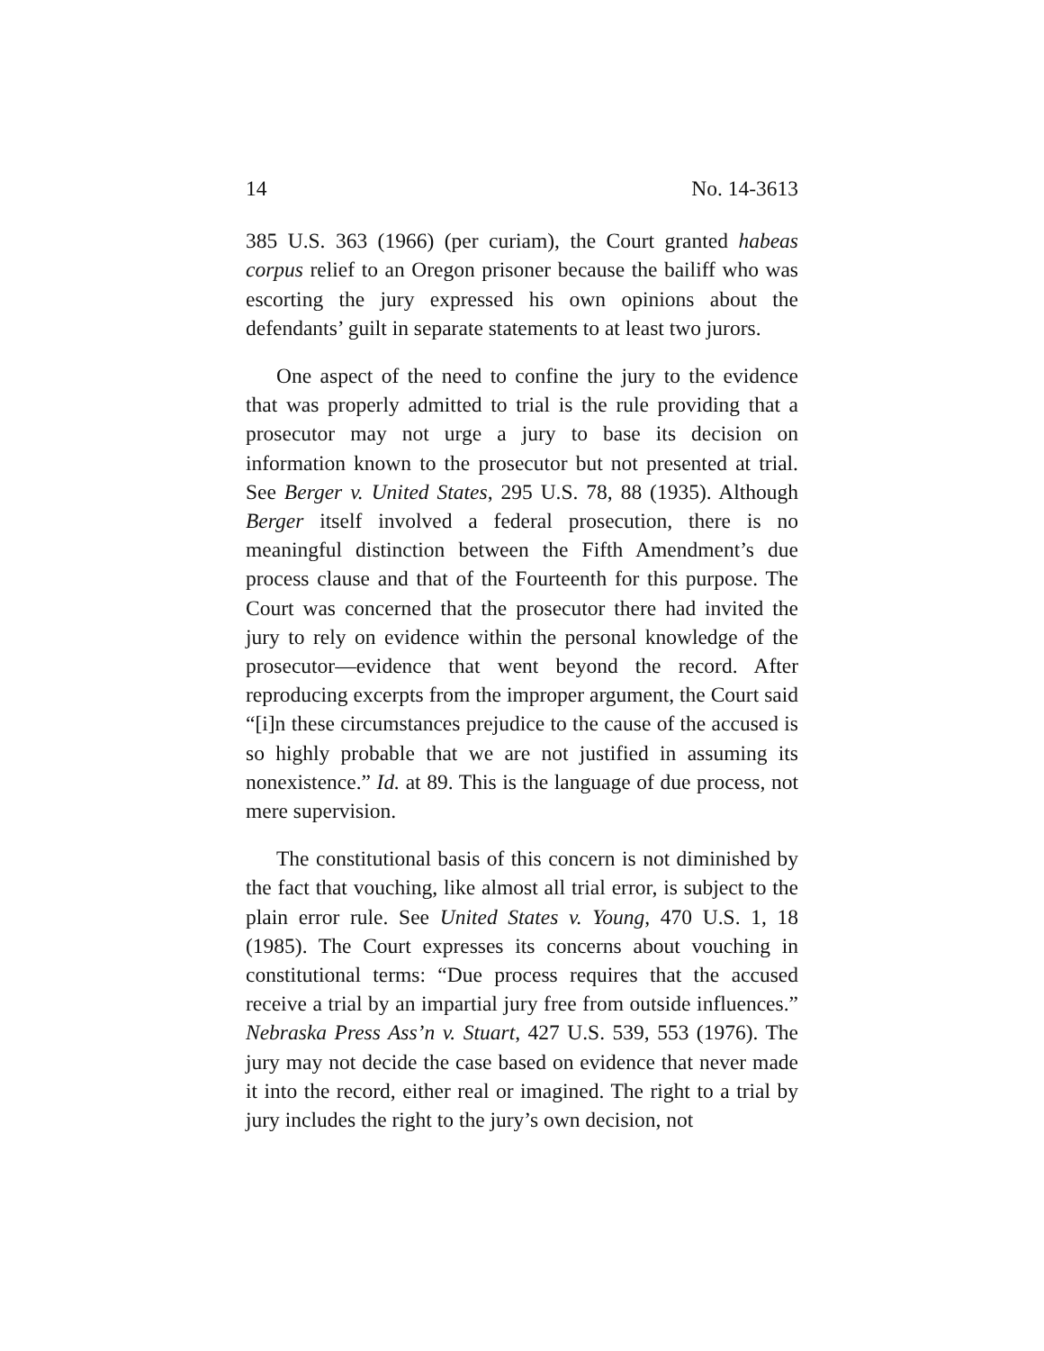14 No. 14-3613
385 U.S. 363 (1966) (per curiam), the Court granted habeas corpus relief to an Oregon prisoner because the bailiff who was escorting the jury expressed his own opinions about the defendants’ guilt in separate statements to at least two jurors.
One aspect of the need to confine the jury to the evidence that was properly admitted to trial is the rule providing that a prosecutor may not urge a jury to base its decision on information known to the prosecutor but not presented at trial. See Berger v. United States, 295 U.S. 78, 88 (1935). Although Berger itself involved a federal prosecution, there is no meaningful distinction between the Fifth Amendment’s due process clause and that of the Fourteenth for this purpose. The Court was concerned that the prosecutor there had invited the jury to rely on evidence within the personal knowledge of the prosecutor—evidence that went beyond the record. After reproducing excerpts from the improper argument, the Court said “[i]n these circumstances prejudice to the cause of the accused is so highly probable that we are not justified in assuming its nonexistence.” Id. at 89. This is the language of due process, not mere supervision.
The constitutional basis of this concern is not diminished by the fact that vouching, like almost all trial error, is subject to the plain error rule. See United States v. Young, 470 U.S. 1, 18 (1985). The Court expresses its concerns about vouching in constitutional terms: “Due process requires that the accused receive a trial by an impartial jury free from outside influences.” Nebraska Press Ass’n v. Stuart, 427 U.S. 539, 553 (1976). The jury may not decide the case based on evidence that never made it into the record, either real or imagined. The right to a trial by jury includes the right to the jury’s own decision, not